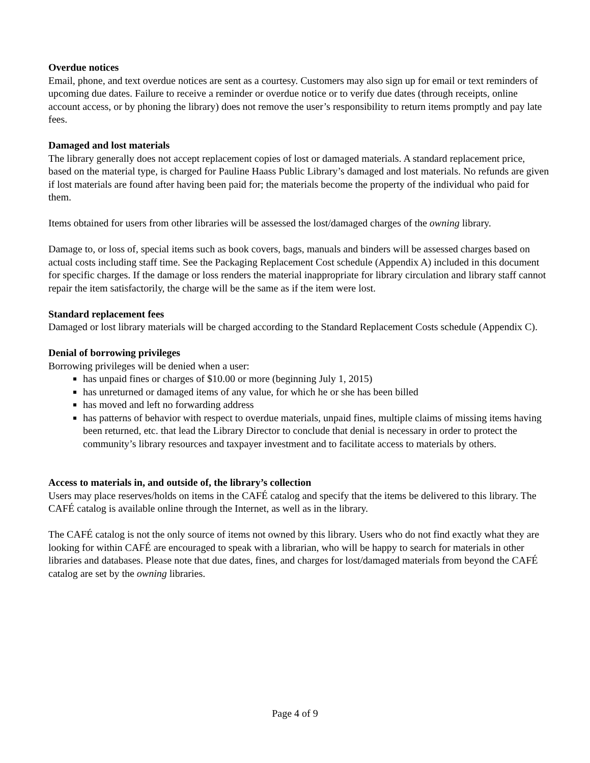Overdue notices
Email, phone, and text overdue notices are sent as a courtesy. Customers may also sign up for email or text reminders of upcoming due dates. Failure to receive a reminder or overdue notice or to verify due dates (through receipts, online account access, or by phoning the library) does not remove the user’s responsibility to return items promptly and pay late fees.
Damaged and lost materials
The library generally does not accept replacement copies of lost or damaged materials. A standard replacement price, based on the material type, is charged for Pauline Haass Public Library’s damaged and lost materials. No refunds are given if lost materials are found after having been paid for; the materials become the property of the individual who paid for them.
Items obtained for users from other libraries will be assessed the lost/damaged charges of the owning library.
Damage to, or loss of, special items such as book covers, bags, manuals and binders will be assessed charges based on actual costs including staff time. See the Packaging Replacement Cost schedule (Appendix A) included in this document for specific charges. If the damage or loss renders the material inappropriate for library circulation and library staff cannot repair the item satisfactorily, the charge will be the same as if the item were lost.
Standard replacement fees
Damaged or lost library materials will be charged according to the Standard Replacement Costs schedule (Appendix C).
Denial of borrowing privileges
Borrowing privileges will be denied when a user:
has unpaid fines or charges of $10.00 or more (beginning July 1, 2015)
has unreturned or damaged items of any value, for which he or she has been billed
has moved and left no forwarding address
has patterns of behavior with respect to overdue materials, unpaid fines, multiple claims of missing items having been returned, etc. that lead the Library Director to conclude that denial is necessary in order to protect the community’s library resources and taxpayer investment and to facilitate access to materials by others.
Access to materials in, and outside of, the library’s collection
Users may place reserves/holds on items in the CAFÉ catalog and specify that the items be delivered to this library. The CAFÉ catalog is available online through the Internet, as well as in the library.
The CAFÉ catalog is not the only source of items not owned by this library. Users who do not find exactly what they are looking for within CAFÉ are encouraged to speak with a librarian, who will be happy to search for materials in other libraries and databases. Please note that due dates, fines, and charges for lost/damaged materials from beyond the CAFÉ catalog are set by the owning libraries.
Page 4 of 9